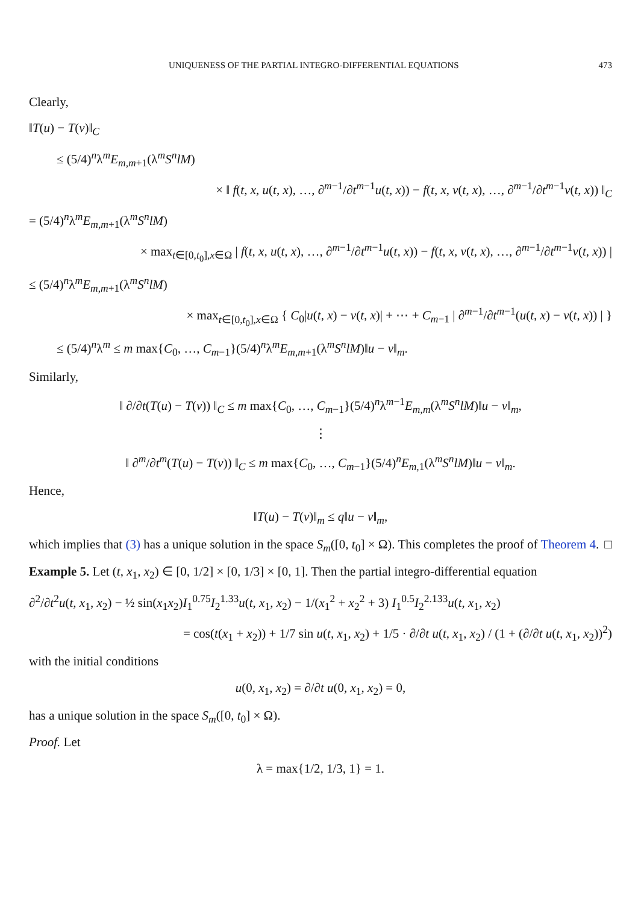UNIQUENESS OF THE PARTIAL INTEGRO-DIFFERENTIAL EQUATIONS 473
Clearly,
‖T(u) − T(v)‖<sub>C</sub>
≤ (5/4)<sup>n</sup>λ<sup>m</sup>E<sub>m,m+1</sub>(λ<sup>m</sup>S<sup>n</sup>lM)
× ‖ f(t, x, u(t, x), …, ∂<sup>m−1</sup>/∂t<sup>m−1</sup>u(t, x)) − f(t, x, v(t, x), …, ∂<sup>m−1</sup>/∂t<sup>m−1</sup>v(t, x)) ‖<sub>C</sub>
= (5/4)<sup>n</sup>λ<sup>m</sup>E<sub>m,m+1</sub>(λ<sup>m</sup>S<sup>n</sup>lM)
× max<sub>t∈[0,t<sub>0</sub>],x∈Ω</sub> | f(t, x, u(t, x), …, ∂<sup>m−1</sup>/∂t<sup>m−1</sup>u(t, x)) − f(t, x, v(t, x), …, ∂<sup>m−1</sup>/∂t<sup>m−1</sup>v(t, x)) |
≤ (5/4)<sup>n</sup>λ<sup>m</sup>E<sub>m,m+1</sub>(λ<sup>m</sup>S<sup>n</sup>lM)
× max<sub>t∈[0,t<sub>0</sub>],x∈Ω</sub> { C<sub>0</sub>|u(t, x) − v(t, x)| + ⋯ + C<sub>m−1</sub> | ∂<sup>m−1</sup>/∂t<sup>m−1</sup>(u(t, x) − v(t, x)) | }
≤ (5/4)<sup>n</sup>λ<sup>m</sup> ≤ m max{C<sub>0</sub>, …, C<sub>m−1</sub>}(5/4)<sup>n</sup>λ<sup>m</sup>E<sub>m,m+1</sub>(λ<sup>m</sup>S<sup>n</sup>lM)‖u − v‖<sub>m</sub>.
Similarly,
‖ ∂/∂t(T(u) − T(v)) ‖<sub>C</sub> ≤ m max{C<sub>0</sub>, …, C<sub>m−1</sub>}(5/4)<sup>n</sup>λ<sup>m−1</sup>E<sub>m,m</sub>(λ<sup>m</sup>S<sup>n</sup>lM)‖u − v‖<sub>m</sub>,
⋮
‖ ∂<sup>m</sup>/∂t<sup>m</sup>(T(u) − T(v)) ‖<sub>C</sub> ≤ m max{C<sub>0</sub>, …, C<sub>m−1</sub>}(5/4)<sup>n</sup>E<sub>m,1</sub>(λ<sup>m</sup>S<sup>n</sup>lM)‖u − v‖<sub>m</sub>.
Hence,
‖T(u) − T(v)‖<sub>m</sub> ≤ q‖u − v‖<sub>m</sub>,
which implies that (3) has a unique solution in the space S<sub>m</sub>([0, t<sub>0</sub>] × Ω). This completes the proof of Theorem 4. □
Example 5. Let (t, x<sub>1</sub>, x<sub>2</sub>) ∈ [0, 1/2] × [0, 1/3] × [0, 1]. Then the partial integro-differential equation
∂<sup>2</sup>/∂t<sup>2</sup>u(t, x<sub>1</sub>, x<sub>2</sub>) − ½ sin(x<sub>1</sub>x<sub>2</sub>)I<sub>1</sub><sup>0.75</sup>I<sub>2</sub><sup>1.33</sup>u(t, x<sub>1</sub>, x<sub>2</sub>) − 1/(x<sub>1</sub><sup>2</sup> + x<sub>2</sub><sup>2</sup> + 3) I<sub>1</sub><sup>0.5</sup>I<sub>2</sub><sup>2.133</sup>u(t, x<sub>1</sub>, x<sub>2</sub>)
= cos(t(x<sub>1</sub> + x<sub>2</sub>)) + 1/7 sin u(t, x<sub>1</sub>, x<sub>2</sub>) + 1/5 · ∂/∂t u(t, x<sub>1</sub>, x<sub>2</sub>) / (1 + (∂/∂t u(t, x<sub>1</sub>, x<sub>2</sub>))<sup>2</sup>)
with the initial conditions
u(0, x<sub>1</sub>, x<sub>2</sub>) = ∂/∂t u(0, x<sub>1</sub>, x<sub>2</sub>) = 0,
has a unique solution in the space S<sub>m</sub>([0, t<sub>0</sub>] × Ω).
Proof. Let
λ = max{1/2, 1/3, 1} = 1.